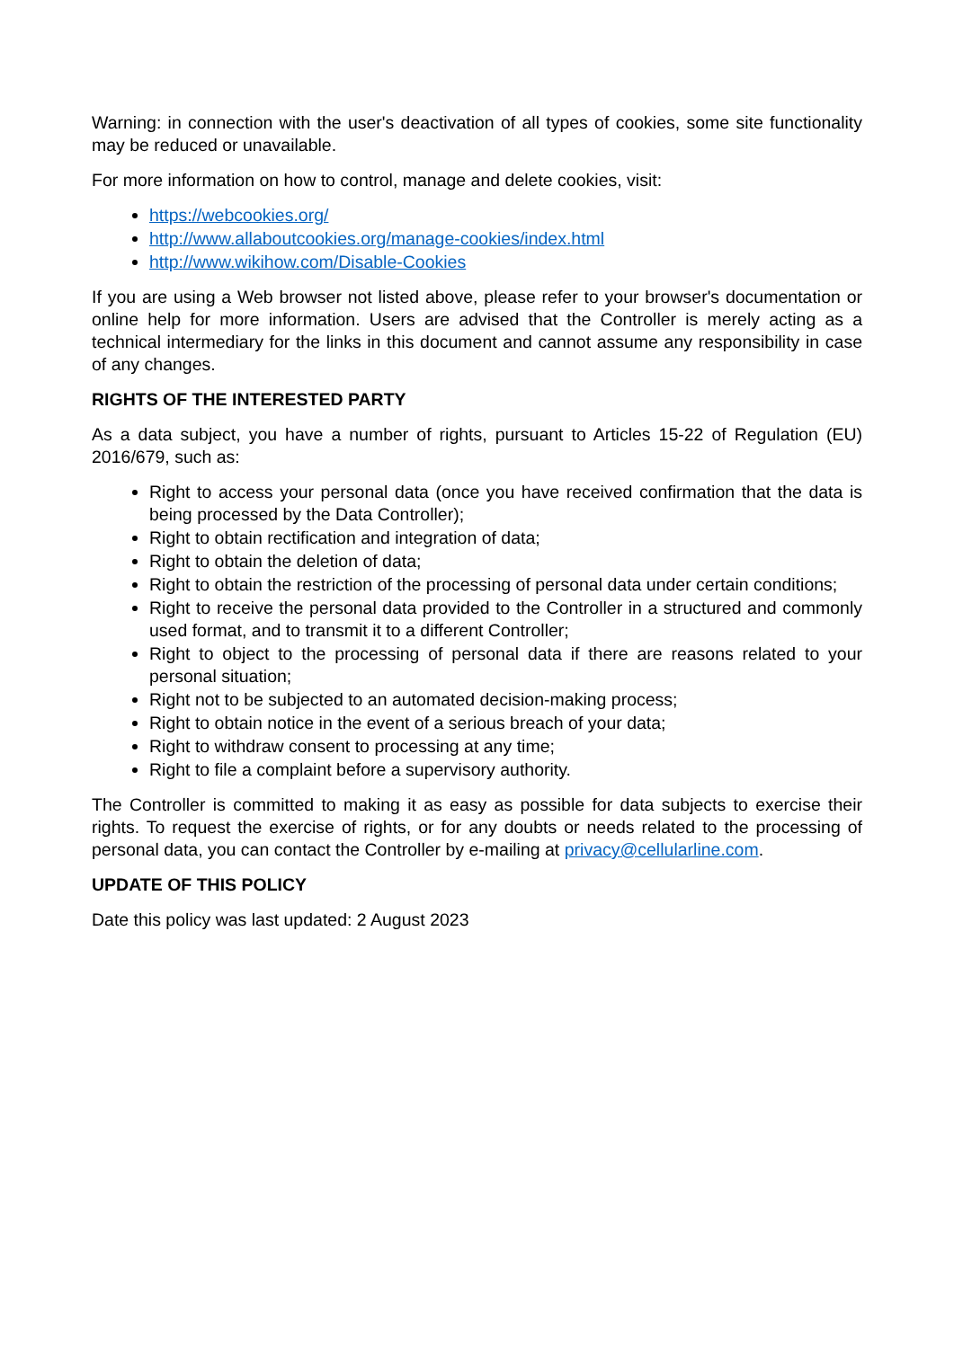Warning: in connection with the user's deactivation of all types of cookies, some site functionality may be reduced or unavailable.
For more information on how to control, manage and delete cookies, visit:
https://webcookies.org/
http://www.allaboutcookies.org/manage-cookies/index.html
http://www.wikihow.com/Disable-Cookies
If you are using a Web browser not listed above, please refer to your browser's documentation or online help for more information. Users are advised that the Controller is merely acting as a technical intermediary for the links in this document and cannot assume any responsibility in case of any changes.
RIGHTS OF THE INTERESTED PARTY
As a data subject, you have a number of rights, pursuant to Articles 15-22 of Regulation (EU) 2016/679, such as:
Right to access your personal data (once you have received confirmation that the data is being processed by the Data Controller);
Right to obtain rectification and integration of data;
Right to obtain the deletion of data;
Right to obtain the restriction of the processing of personal data under certain conditions;
Right to receive the personal data provided to the Controller in a structured and commonly used format, and to transmit it to a different Controller;
Right to object to the processing of personal data if there are reasons related to your personal situation;
Right not to be subjected to an automated decision-making process;
Right to obtain notice in the event of a serious breach of your data;
Right to withdraw consent to processing at any time;
Right to file a complaint before a supervisory authority.
The Controller is committed to making it as easy as possible for data subjects to exercise their rights. To request the exercise of rights, or for any doubts or needs related to the processing of personal data, you can contact the Controller by e-mailing at privacy@cellularline.com.
UPDATE OF THIS POLICY
Date this policy was last updated: 2 August 2023